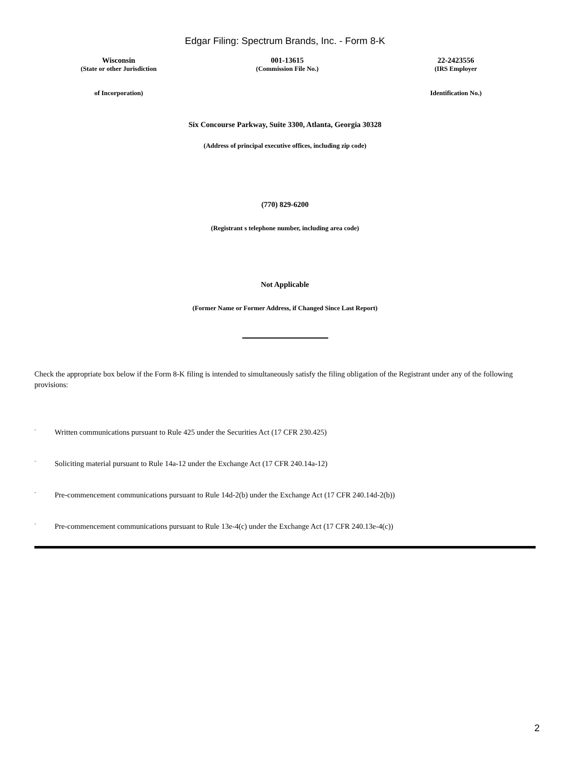Edgar Filing: Spectrum Brands, Inc. - Form 8-K
| Wisconsin (State or other Jurisdiction of Incorporation) | 001-13615 (Commission File No.) | 22-2423556 (IRS Employer Identification No.) |
Six Concourse Parkway, Suite 3300, Atlanta, Georgia 30328
(Address of principal executive offices, including zip code)
(770) 829-6200
(Registrant s telephone number, including area code)
Not Applicable
(Former Name or Former Address, if Changed Since Last Report)
Check the appropriate box below if the Form 8-K filing is intended to simultaneously satisfy the filing obligation of the Registrant under any of the following provisions:
¨ Written communications pursuant to Rule 425 under the Securities Act (17 CFR 230.425)
¨ Soliciting material pursuant to Rule 14a-12 under the Exchange Act (17 CFR 240.14a-12)
¨ Pre-commencement communications pursuant to Rule 14d-2(b) under the Exchange Act (17 CFR 240.14d-2(b))
¨ Pre-commencement communications pursuant to Rule 13e-4(c) under the Exchange Act (17 CFR 240.13e-4(c))
2